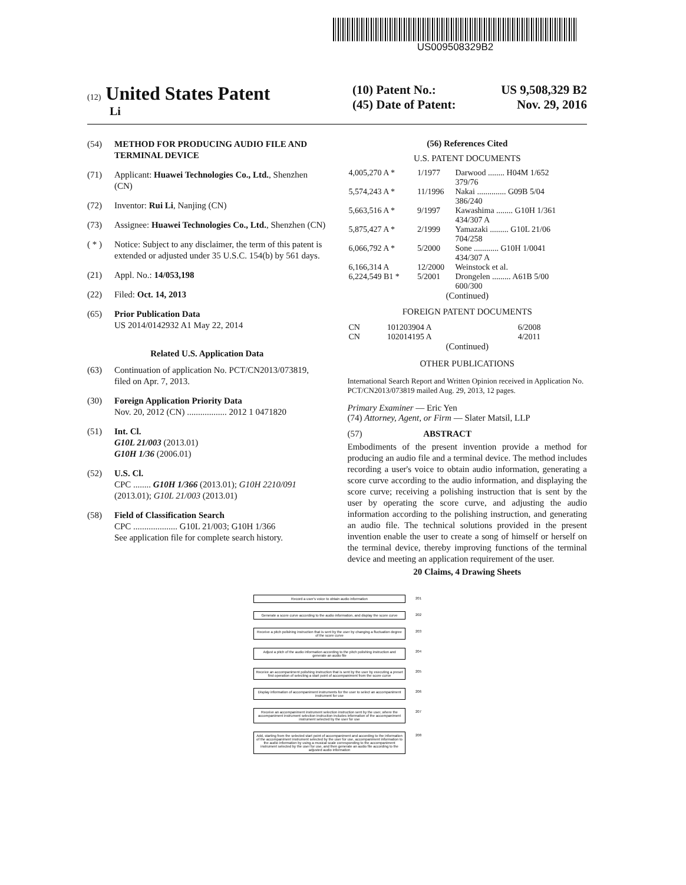US009508329B2
(12) United States Patent
Li
(10) Patent No.: US 9,508,329 B2
(45) Date of Patent: Nov. 29, 2016
(54) METHOD FOR PRODUCING AUDIO FILE AND TERMINAL DEVICE
(71) Applicant: Huawei Technologies Co., Ltd., Shenzhen (CN)
(72) Inventor: Rui Li, Nanjing (CN)
(73) Assignee: Huawei Technologies Co., Ltd., Shenzhen (CN)
( * ) Notice: Subject to any disclaimer, the term of this patent is extended or adjusted under 35 U.S.C. 154(b) by 561 days.
(21) Appl. No.: 14/053,198
(22) Filed: Oct. 14, 2013
(65) Prior Publication Data
US 2014/0142932 A1 May 22, 2014
Related U.S. Application Data
(63) Continuation of application No. PCT/CN2013/073819, filed on Apr. 7, 2013.
(30) Foreign Application Priority Data
Nov. 20, 2012 (CN) .................. 2012 1 0471820
(51) Int. Cl.
G10L 21/003 (2013.01)
G10H 1/36 (2006.01)
(52) U.S. Cl.
CPC ........ G10H 1/366 (2013.01); G10H 2210/091 (2013.01); G10L 21/003 (2013.01)
(58) Field of Classification Search
CPC .................... G10L 21/003; G10H 1/366
See application file for complete search history.
(56) References Cited
U.S. PATENT DOCUMENTS
| 4,005,270 A * | 1/1977 | Darwood ........ H04M 1/652 379/76 |
| 5,574,243 A * | 11/1996 | Nakai .............. G09B 5/04 386/240 |
| 5,663,516 A * | 9/1997 | Kawashima ........ G10H 1/361 434/307 A |
| 5,875,427 A * | 2/1999 | Yamazaki ......... G10L 21/06 704/258 |
| 6,066,792 A * | 5/2000 | Sone ............ G10H 1/0041 434/307 A |
| 6,166,314 A | 12/2000 | Weinstock et al. |
| 6,224,549 B1 * | 5/2001 | Drongelen ......... A61B 5/00 600/300 |
(Continued)
FOREIGN PATENT DOCUMENTS
| CN | 101203904 A | 6/2008 |
| CN | 102014195 A | 4/2011 |
(Continued)
OTHER PUBLICATIONS
International Search Report and Written Opinion received in Application No. PCT/CN2013/073819 mailed Aug. 29, 2013, 12 pages.
Primary Examiner — Eric Yen
(74) Attorney, Agent, or Firm — Slater Matsil, LLP
(57) ABSTRACT
Embodiments of the present invention provide a method for producing an audio file and a terminal device. The method includes recording a user's voice to obtain audio information, generating a score curve according to the audio information, and displaying the score curve; receiving a polishing instruction that is sent by the user by operating the score curve, and adjusting the audio information according to the polishing instruction, and generating an audio file. The technical solutions provided in the present invention enable the user to create a song of himself or herself on the terminal device, thereby improving functions of the terminal device and meeting an application requirement of the user.
20 Claims, 4 Drawing Sheets
Record a user's voice to obtain audio information 201
Generate a score curve according to the audio information, and display the score curve 202
Receive a pitch polishing instruction that is sent by the user by changing a fluctuation degree of the score curve 203
Adjust a pitch of the audio information according to the pitch polishing instruction and generate an audio file 204
Receive an accompaniment polishing instruction that is sent by the user by executing a preset first operation of selecting a start point of accompaniment from the score curve 205
Display information of accompaniment instruments for the user to select an accompaniment instrument for use 206
Receive an accompaniment instrument selection instruction sent by the user, where the accompaniment instrument selection instruction includes information of the accompaniment instrument selected by the user for use 207
Add, starting from the selected start point of accompaniment and according to the information of the accompaniment instrument selected by the user for use, accompaniment information to the audio information by using a musical scale corresponding to the accompaniment instrument selected by the user for use, and then generate an audio file according to the adjusted audio information 208